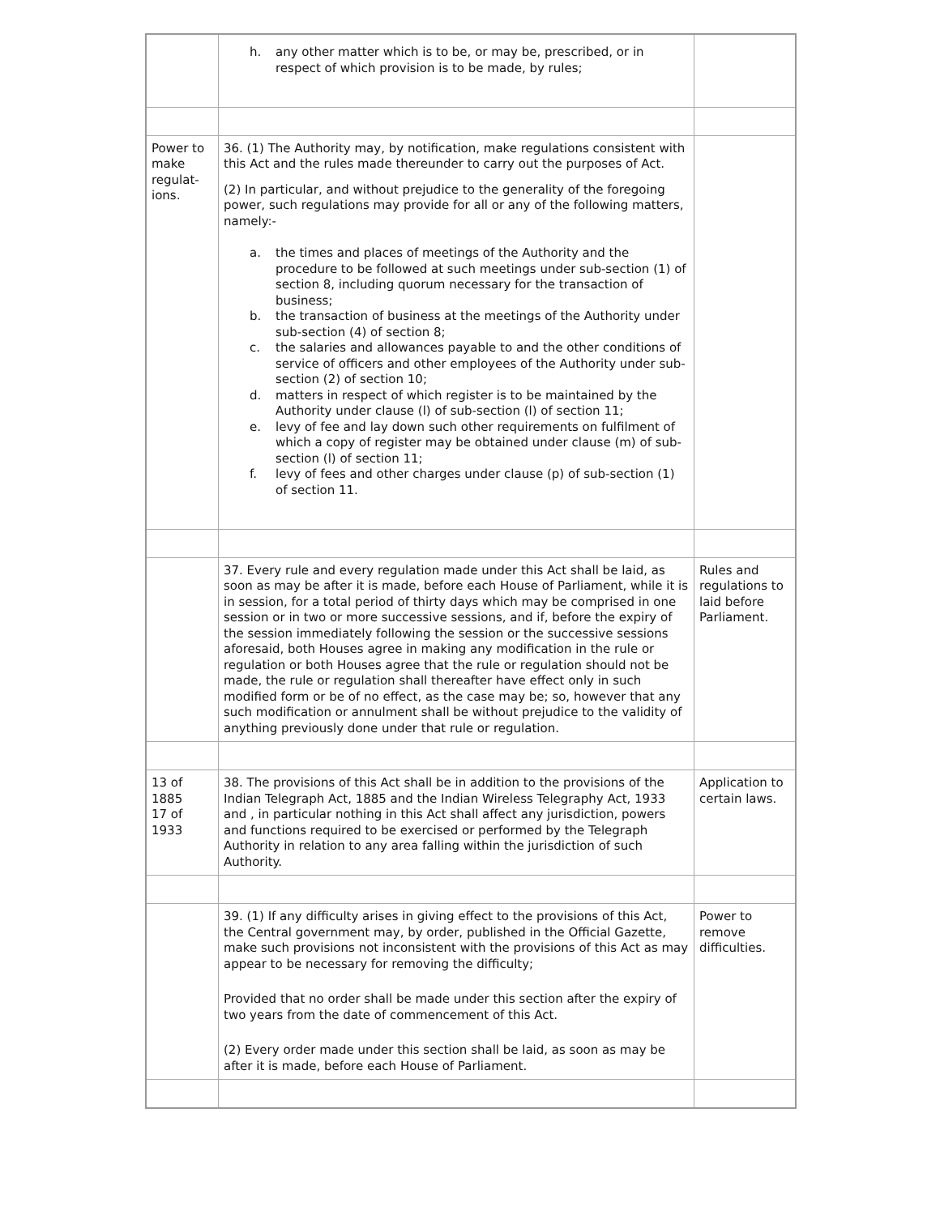| | h. any other matter which is to be, or may be, prescribed, or in respect of which provision is to be made, by rules; | |
| Power to make regulat-ions. | 36. (1) The Authority may, by notification, make regulations consistent with this Act and the rules made thereunder to carry out the purposes of Act. (2) In particular, and without prejudice to the generality of the foregoing power, such regulations may provide for all or any of the following matters, namely:- a. the times and places of meetings of the Authority and the procedure to be followed at such meetings under sub-section (1) of section 8, including quorum necessary for the transaction of business; b. the transaction of business at the meetings of the Authority under sub-section (4) of section 8; c. the salaries and allowances payable to and the other conditions of service of officers and other employees of the Authority under sub-section (2) of section 10; d. matters in respect of which register is to be maintained by the Authority under clause (l) of sub-section (l) of section 11; e. levy of fee and lay down such other requirements on fulfilment of which a copy of register may be obtained under clause (m) of sub-section (l) of section 11; f. levy of fees and other charges under clause (p) of sub-section (1) of section 11. | |
| | 37. Every rule and every regulation made under this Act shall be laid, as soon as may be after it is made, before each House of Parliament, while it is in session, for a total period of thirty days which may be comprised in one session or in two or more successive sessions, and if, before the expiry of the session immediately following the session or the successive sessions aforesaid, both Houses agree in making any modification in the rule or regulation or both Houses agree that the rule or regulation should not be made, the rule or regulation shall thereafter have effect only in such modified form or be of no effect, as the case may be; so, however that any such modification or annulment shall be without prejudice to the validity of anything previously done under that rule or regulation. | Rules and regulations to laid before Parliament. |
| 13 of 1885 17 of 1933 | 38. The provisions of this Act shall be in addition to the provisions of the Indian Telegraph Act, 1885 and the Indian Wireless Telegraphy Act, 1933 and , in particular nothing in this Act shall affect any jurisdiction, powers and functions required to be exercised or performed by the Telegraph Authority in relation to any area falling within the jurisdiction of such Authority. | Application to certain laws. |
| | 39. (1) If any difficulty arises in giving effect to the provisions of this Act, the Central government may, by order, published in the Official Gazette, make such provisions not inconsistent with the provisions of this Act as may appear to be necessary for removing the difficulty; Provided that no order shall be made under this section after the expiry of two years from the date of commencement of this Act. (2) Every order made under this section shall be laid, as soon as may be after it is made, before each House of Parliament. | Power to remove difficulties. |